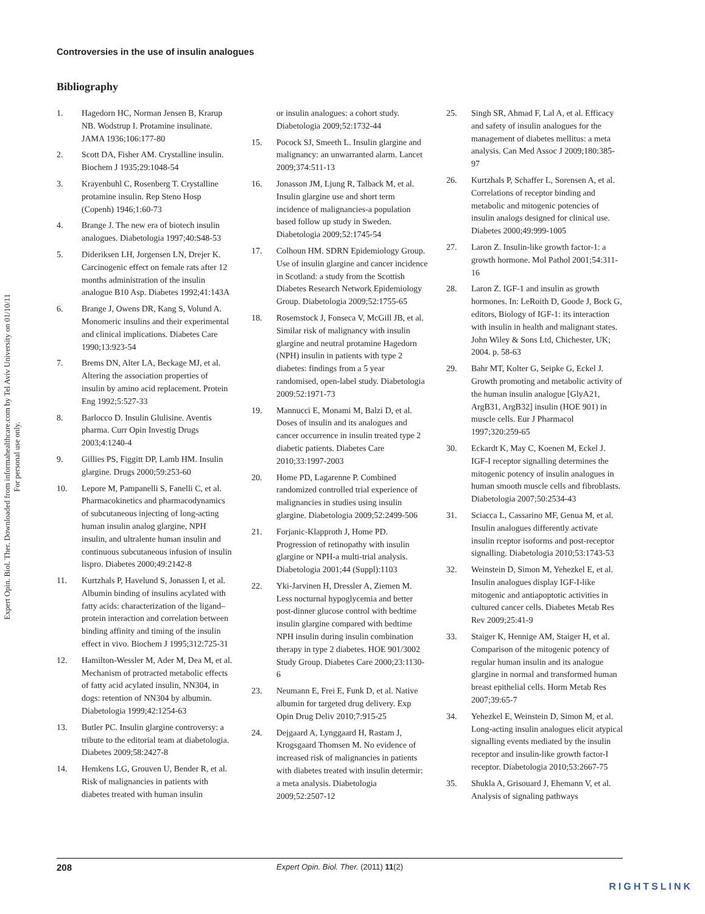Expert Opin. Biol. Ther. Downloaded from informahealthcare.com by Tel Aviv University on 01/10/11
For personal use only.
Controversies in the use of insulin analogues
Bibliography
1. Hagedorn HC, Norman Jensen B, Krarup NB. Wodstrup I. Protamine insulinate. JAMA 1936;106:177-80
2. Scott DA, Fisher AM. Crystalline insulin. Biochem J 1935;29:1048-54
3. Krayenbuhl C, Rosenberg T. Crystalline protamine insulin. Rep Steno Hosp (Copenh) 1946;1:60-73
4. Brange J. The new era of biotech insulin analogues. Diabetologia 1997;40:S48-53
5. Dideriksen LH, Jorgensen LN, Drejer K. Carcinogenic effect on female rats after 12 months administration of the insulin analogue B10 Asp. Diabetes 1992;41:143A
6. Brange J, Owens DR, Kang S, Volund A. Monomeric insulins and their experimental and clinical implications. Diabetes Care 1990;13:923-54
7. Brems DN, Alter LA, Beckage MJ, et al. Altering the association properties of insulin by amino acid replacement. Protein Eng 1992;5:527-33
8. Barlocco D. Insulin Glulisine. Aventis pharma. Curr Opin Investig Drugs 2003;4:1240-4
9. Gillies PS, Figgitt DP, Lamb HM. Insulin glargine. Drugs 2000;59:253-60
10. Lepore M, Pampanelli S, Fanelli C, et al. Pharmacokinetics and pharmacodynamics of subcutaneous injecting of long-acting human insulin analog glargine, NPH insulin, and ultralente human insulin and continuous subcutaneous infusion of insulin lispro. Diabetes 2000;49:2142-8
11. Kurtzhals P, Havelund S, Jonassen I, et al. Albumin binding of insulins acylated with fatty acids: characterization of the ligand–protein interaction and correlation between binding affinity and timing of the insulin effect in vivo. Biochem J 1995;312:725-31
12. Hamilton-Wessler M, Ader M, Dea M, et al. Mechanism of protracted metabolic effects of fatty acid acylated insulin, NN304, in dogs: retention of NN304 by albumin. Diabetologia 1999;42:1254-63
13. Butler PC. Insulin glargine controversy: a tribute to the editorial team at diabetologia. Diabetes 2009;58:2427-8
14. Hemkens LG, Grouven U, Bender R, et al. Risk of malignancies in patients with diabetes treated with human insulin
or insulin analogues: a cohort study. Diabetologia 2009;52:1732-44
15. Pocock SJ, Smeeth L. Insulin glargine and malignancy: an unwarranted alarm. Lancet 2009;374:511-13
16. Jonasson JM, Ljung R, Talback M, et al. Insulin glargine use and short term incidence of malignancies-a population based follow up study in Sweden. Diabetologia 2009;52:1745-54
17. Colhoun HM. SDRN Epidemiology Group. Use of insulin glargine and cancer incidence in Scotland: a study from the Scottish Diabetes Research Network Epidemiology Group. Diabetologia 2009;52:1755-65
18. Rosemstock J, Fonseca V, McGill JB, et al. Similar risk of malignancy with insulin glargine and neutral protamine Hagedorn (NPH) insulin in patients with type 2 diabetes: findings from a 5 year randomised, open-label study. Diabetologia 2009:52:1971-73
19. Mannucci E, Monami M, Balzi D, et al. Doses of insulin and its analogues and cancer occurrence in insulin treated type 2 diabetic patients. Diabetes Care 2010;33:1997-2003
20. Home PD, Lagarenne P. Combined randomized controlled trial experience of malignancies in studies using insulin glargine. Diabetologia 2009;52:2499-506
21. Forjanic-Klapproth J, Home PD. Progression of retinopathy with insulin glargine or NPH-a multi-trial analysis. Diabetologia 2001;44 (Suppl):1103
22. Yki-Jarvinen H, Dressler A, Ziemen M. Less nocturnal hypoglycemia and better post-dinner glucose control with bedtime insulin glargine compared with bedtime NPH insulin during insulin combination therapy in type 2 diabetes. HOE 901/3002 Study Group. Diabetes Care 2000;23:1130-6
23. Neumann E, Frei E, Funk D, et al. Native albumin for targeted drug delivery. Exp Opin Drug Deliv 2010;7:915-25
24. Dejgaard A, Lynggaard H, Rastam J, Krogsgaard Thomsen M. No evidence of increased risk of malignancies in patients with diabetes treated with insulin determir: a meta analysis. Diabetologia 2009;52:2507-12
25. Singh SR, Ahmad F, Lal A, et al. Efficacy and safety of insulin analogues for the management of diabetes mellitus: a meta analysis. Can Med Assoc J 2009;180:385-97
26. Kurtzhals P, Schaffer L, Sorensen A, et al. Correlations of receptor binding and metabolic and mitogenic potencies of insulin analogs designed for clinical use. Diabetes 2000;49:999-1005
27. Laron Z. Insulin-like growth factor-1: a growth hormone. Mol Pathol 2001;54:311-16
28. Laron Z. IGF-1 and insulin as growth hormones. In: LeRoith D, Goode J, Bock G, editors, Biology of IGF-1: its interaction with insulin in health and malignant states. John Wiley & Sons Ltd, Chichester, UK; 2004. p. 58-63
29. Bahr MT, Kolter G, Seipke G, Eckel J. Growth promoting and metabolic activity of the human insulin analogue [GlyA21, ArgB31, ArgB32] insulin (HOE 901) in muscle cells. Eur J Pharmacol 1997;320:259-65
30. Eckardt K, May C, Koenen M, Eckel J. IGF-I receptor signalling determines the mitogenic potency of insulin analogues in human smooth muscle cells and fibroblasts. Diabetologia 2007;50:2534-43
31. Sciacca L, Cassarino MF, Genua M, et al. Insulin analogues differently activate insulin rceptor isoforms and post-receptor signalling. Diabetologia 2010;53:1743-53
32. Weinstein D, Simon M, Yehezkel E, et al. Insulin analogues display IGF-I-like mitogenic and antiapoptotic activities in cultured cancer cells. Diabetes Metab Res Rev 2009;25:41-9
33. Staiger K, Hennige AM, Staiger H, et al. Comparison of the mitogenic potency of regular human insulin and its analogue glargine in normal and transformed human breast epithelial cells. Horm Metab Res 2007;39:65-7
34. Yehezkel E, Weinstein D, Simon M, et al. Long-acting insulin analogues elicit atypical signalling events mediated by the insulin receptor and insulin-like growth factor-I receptor. Diabetologia 2010;53:2667-75
35. Shukla A, Grisouard J, Ehemann V, et al. Analysis of signaling pathways
208 Expert Opin. Biol. Ther. (2011) 11(2)
RIGHTSLINK